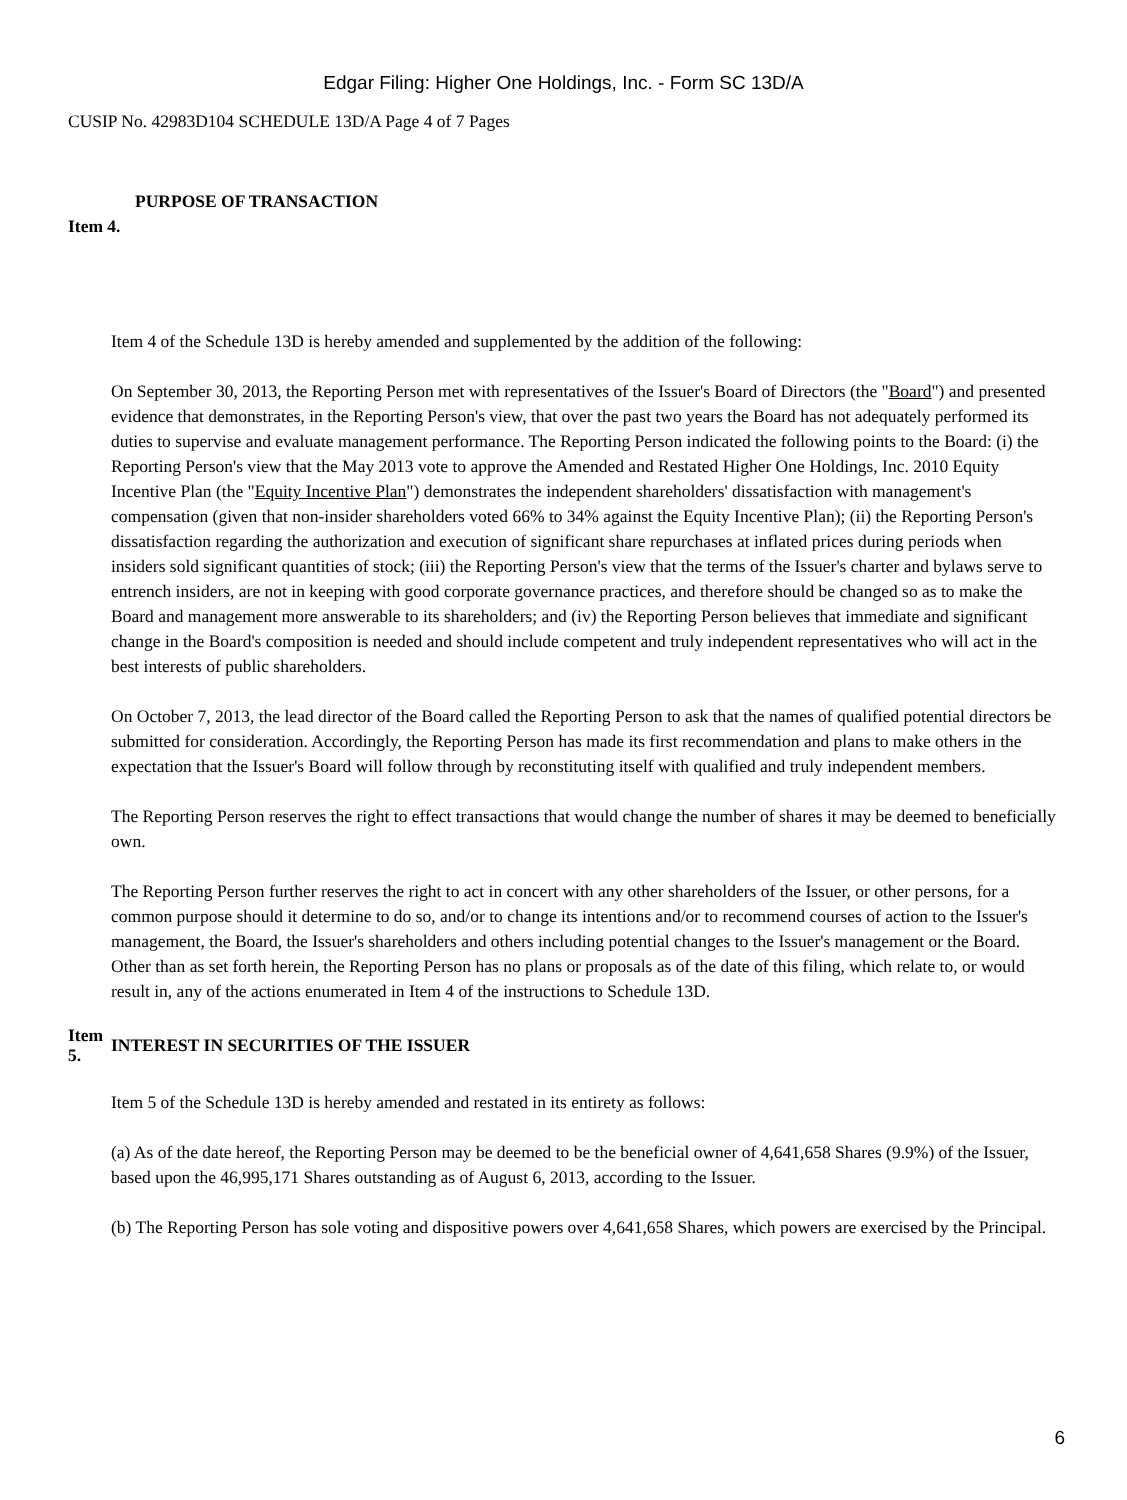Edgar Filing: Higher One Holdings, Inc. - Form SC 13D/A
CUSIP No. 42983D104 SCHEDULE 13D/A Page 4 of 7 Pages
PURPOSE OF TRANSACTION
Item 4.
Item 4 of the Schedule 13D is hereby amended and supplemented by the addition of the following:
On September 30, 2013, the Reporting Person met with representatives of the Issuer's Board of Directors (the "Board") and presented evidence that demonstrates, in the Reporting Person's view, that over the past two years the Board has not adequately performed its duties to supervise and evaluate management performance. The Reporting Person indicated the following points to the Board: (i) the Reporting Person's view that the May 2013 vote to approve the Amended and Restated Higher One Holdings, Inc. 2010 Equity Incentive Plan (the "Equity Incentive Plan") demonstrates the independent shareholders' dissatisfaction with management's compensation (given that non-insider shareholders voted 66% to 34% against the Equity Incentive Plan); (ii) the Reporting Person's dissatisfaction regarding the authorization and execution of significant share repurchases at inflated prices during periods when insiders sold significant quantities of stock; (iii) the Reporting Person's view that the terms of the Issuer's charter and bylaws serve to entrench insiders, are not in keeping with good corporate governance practices, and therefore should be changed so as to make the Board and management more answerable to its shareholders; and (iv) the Reporting Person believes that immediate and significant change in the Board's composition is needed and should include competent and truly independent representatives who will act in the best interests of public shareholders.
On October 7, 2013, the lead director of the Board called the Reporting Person to ask that the names of qualified potential directors be submitted for consideration. Accordingly, the Reporting Person has made its first recommendation and plans to make others in the expectation that the Issuer's Board will follow through by reconstituting itself with qualified and truly independent members.
The Reporting Person reserves the right to effect transactions that would change the number of shares it may be deemed to beneficially own.
The Reporting Person further reserves the right to act in concert with any other shareholders of the Issuer, or other persons, for a common purpose should it determine to do so, and/or to change its intentions and/or to recommend courses of action to the Issuer's management, the Board, the Issuer's shareholders and others including potential changes to the Issuer's management or the Board. Other than as set forth herein, the Reporting Person has no plans or proposals as of the date of this filing, which relate to, or would result in, any of the actions enumerated in Item 4 of the instructions to Schedule 13D.
Item 5.
INTEREST IN SECURITIES OF THE ISSUER
Item 5 of the Schedule 13D is hereby amended and restated in its entirety as follows:
(a) As of the date hereof, the Reporting Person may be deemed to be the beneficial owner of 4,641,658 Shares (9.9%) of the Issuer, based upon the 46,995,171 Shares outstanding as of August 6, 2013, according to the Issuer.
(b) The Reporting Person has sole voting and dispositive powers over 4,641,658 Shares, which powers are exercised by the Principal.
6